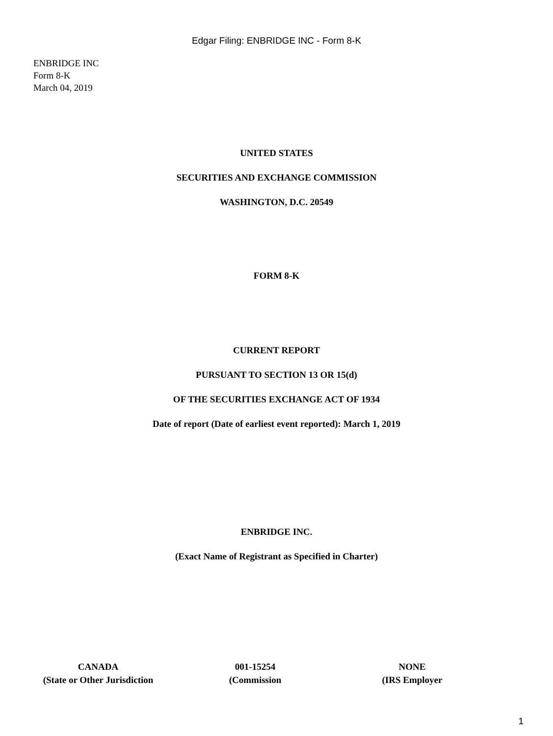Edgar Filing: ENBRIDGE INC - Form 8-K
ENBRIDGE INC
Form 8-K
March 04, 2019
UNITED STATES
SECURITIES AND EXCHANGE COMMISSION
WASHINGTON, D.C. 20549
FORM 8-K
CURRENT REPORT
PURSUANT TO SECTION 13 OR 15(d)
OF THE SECURITIES EXCHANGE ACT OF 1934
Date of report (Date of earliest event reported): March 1, 2019
ENBRIDGE INC.
(Exact Name of Registrant as Specified in Charter)
| CANADA | 001-15254 | NONE |
| (State or Other Jurisdiction | (Commission | (IRS Employer |
1